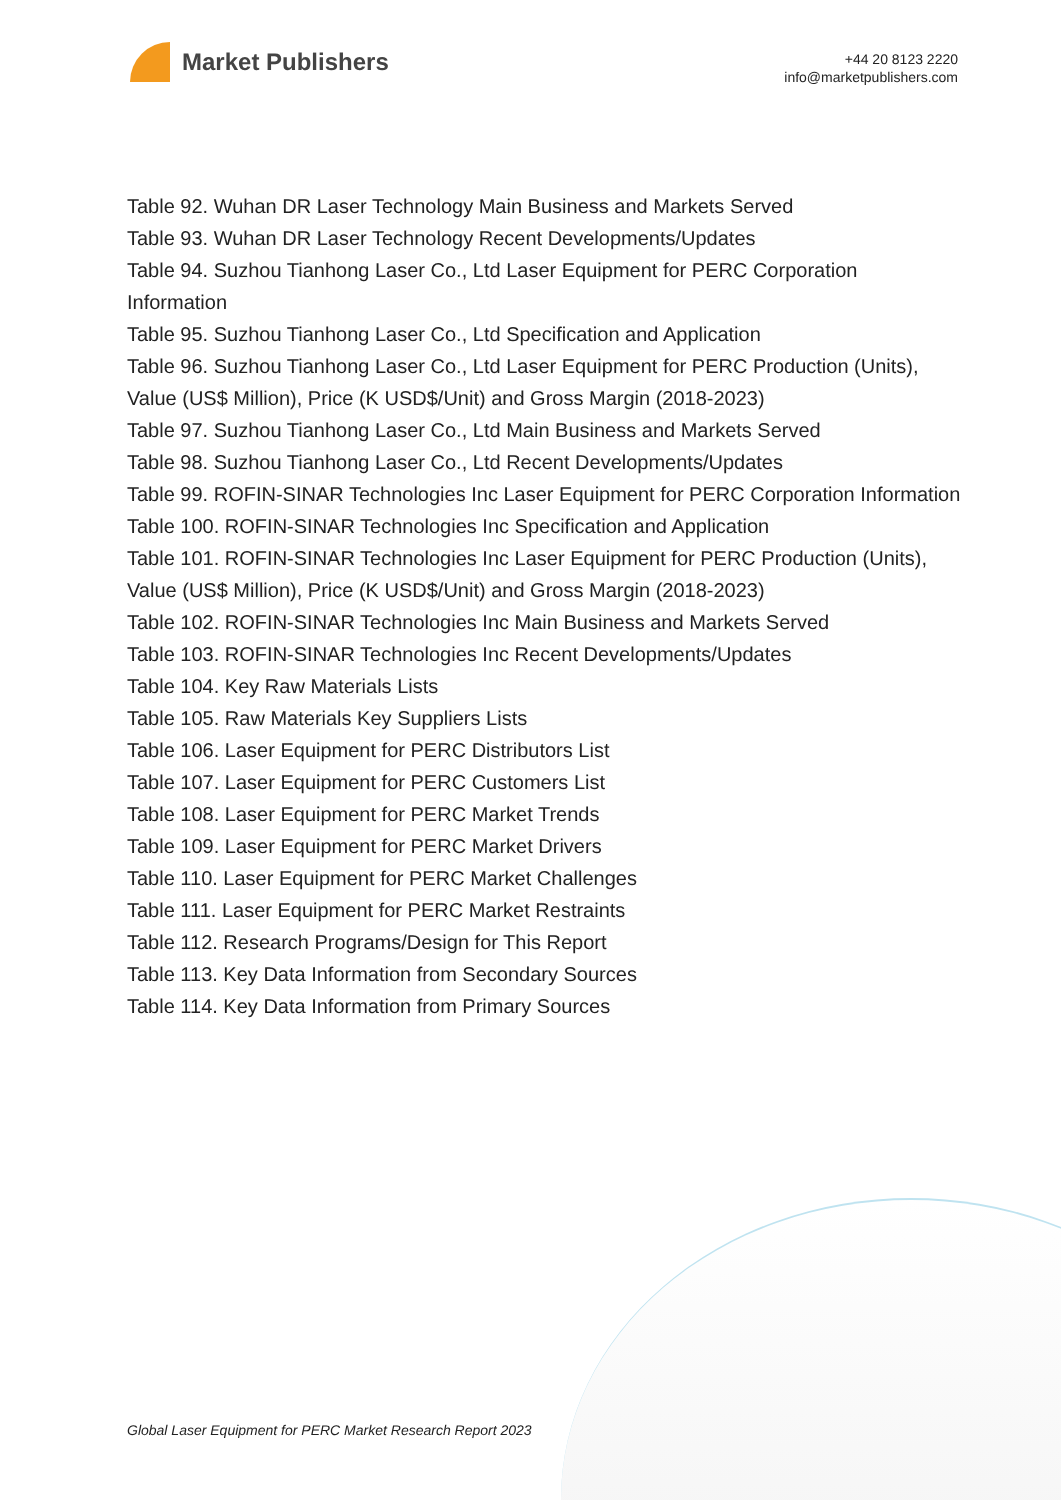Market Publishers
+44 20 8123 2220
info@marketpublishers.com
Table 92. Wuhan DR Laser Technology Main Business and Markets Served
Table 93. Wuhan DR Laser Technology Recent Developments/Updates
Table 94. Suzhou Tianhong Laser Co., Ltd Laser Equipment for PERC Corporation Information
Table 95. Suzhou Tianhong Laser Co., Ltd Specification and Application
Table 96. Suzhou Tianhong Laser Co., Ltd Laser Equipment for PERC Production (Units), Value (US$ Million), Price (K USD$/Unit) and Gross Margin (2018-2023)
Table 97. Suzhou Tianhong Laser Co., Ltd Main Business and Markets Served
Table 98. Suzhou Tianhong Laser Co., Ltd Recent Developments/Updates
Table 99. ROFIN-SINAR Technologies Inc Laser Equipment for PERC Corporation Information
Table 100. ROFIN-SINAR Technologies Inc Specification and Application
Table 101. ROFIN-SINAR Technologies Inc Laser Equipment for PERC Production (Units), Value (US$ Million), Price (K USD$/Unit) and Gross Margin (2018-2023)
Table 102. ROFIN-SINAR Technologies Inc Main Business and Markets Served
Table 103. ROFIN-SINAR Technologies Inc Recent Developments/Updates
Table 104. Key Raw Materials Lists
Table 105. Raw Materials Key Suppliers Lists
Table 106. Laser Equipment for PERC Distributors List
Table 107. Laser Equipment for PERC Customers List
Table 108. Laser Equipment for PERC Market Trends
Table 109. Laser Equipment for PERC Market Drivers
Table 110. Laser Equipment for PERC Market Challenges
Table 111. Laser Equipment for PERC Market Restraints
Table 112. Research Programs/Design for This Report
Table 113. Key Data Information from Secondary Sources
Table 114. Key Data Information from Primary Sources
Global Laser Equipment for PERC Market Research Report 2023